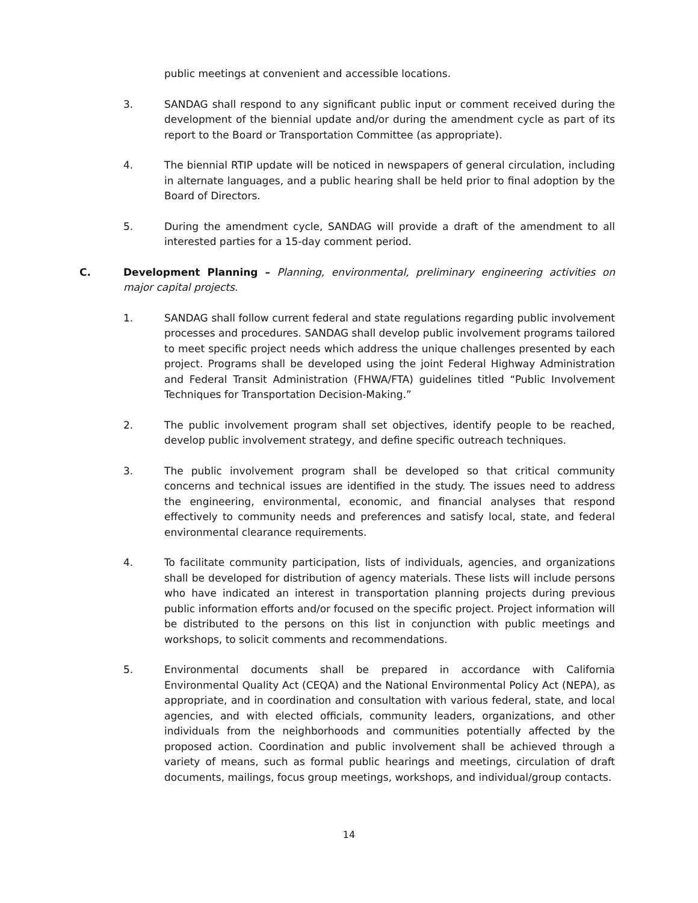public meetings at convenient and accessible locations.
3. SANDAG shall respond to any significant public input or comment received during the development of the biennial update and/or during the amendment cycle as part of its report to the Board or Transportation Committee (as appropriate).
4. The biennial RTIP update will be noticed in newspapers of general circulation, including in alternate languages, and a public hearing shall be held prior to final adoption by the Board of Directors.
5. During the amendment cycle, SANDAG will provide a draft of the amendment to all interested parties for a 15-day comment period.
C. Development Planning – Planning, environmental, preliminary engineering activities on major capital projects.
1. SANDAG shall follow current federal and state regulations regarding public involvement processes and procedures. SANDAG shall develop public involvement programs tailored to meet specific project needs which address the unique challenges presented by each project. Programs shall be developed using the joint Federal Highway Administration and Federal Transit Administration (FHWA/FTA) guidelines titled “Public Involvement Techniques for Transportation Decision-Making.”
2. The public involvement program shall set objectives, identify people to be reached, develop public involvement strategy, and define specific outreach techniques.
3. The public involvement program shall be developed so that critical community concerns and technical issues are identified in the study. The issues need to address the engineering, environmental, economic, and financial analyses that respond effectively to community needs and preferences and satisfy local, state, and federal environmental clearance requirements.
4. To facilitate community participation, lists of individuals, agencies, and organizations shall be developed for distribution of agency materials. These lists will include persons who have indicated an interest in transportation planning projects during previous public information efforts and/or focused on the specific project. Project information will be distributed to the persons on this list in conjunction with public meetings and workshops, to solicit comments and recommendations.
5. Environmental documents shall be prepared in accordance with California Environmental Quality Act (CEQA) and the National Environmental Policy Act (NEPA), as appropriate, and in coordination and consultation with various federal, state, and local agencies, and with elected officials, community leaders, organizations, and other individuals from the neighborhoods and communities potentially affected by the proposed action. Coordination and public involvement shall be achieved through a variety of means, such as formal public hearings and meetings, circulation of draft documents, mailings, focus group meetings, workshops, and individual/group contacts.
14